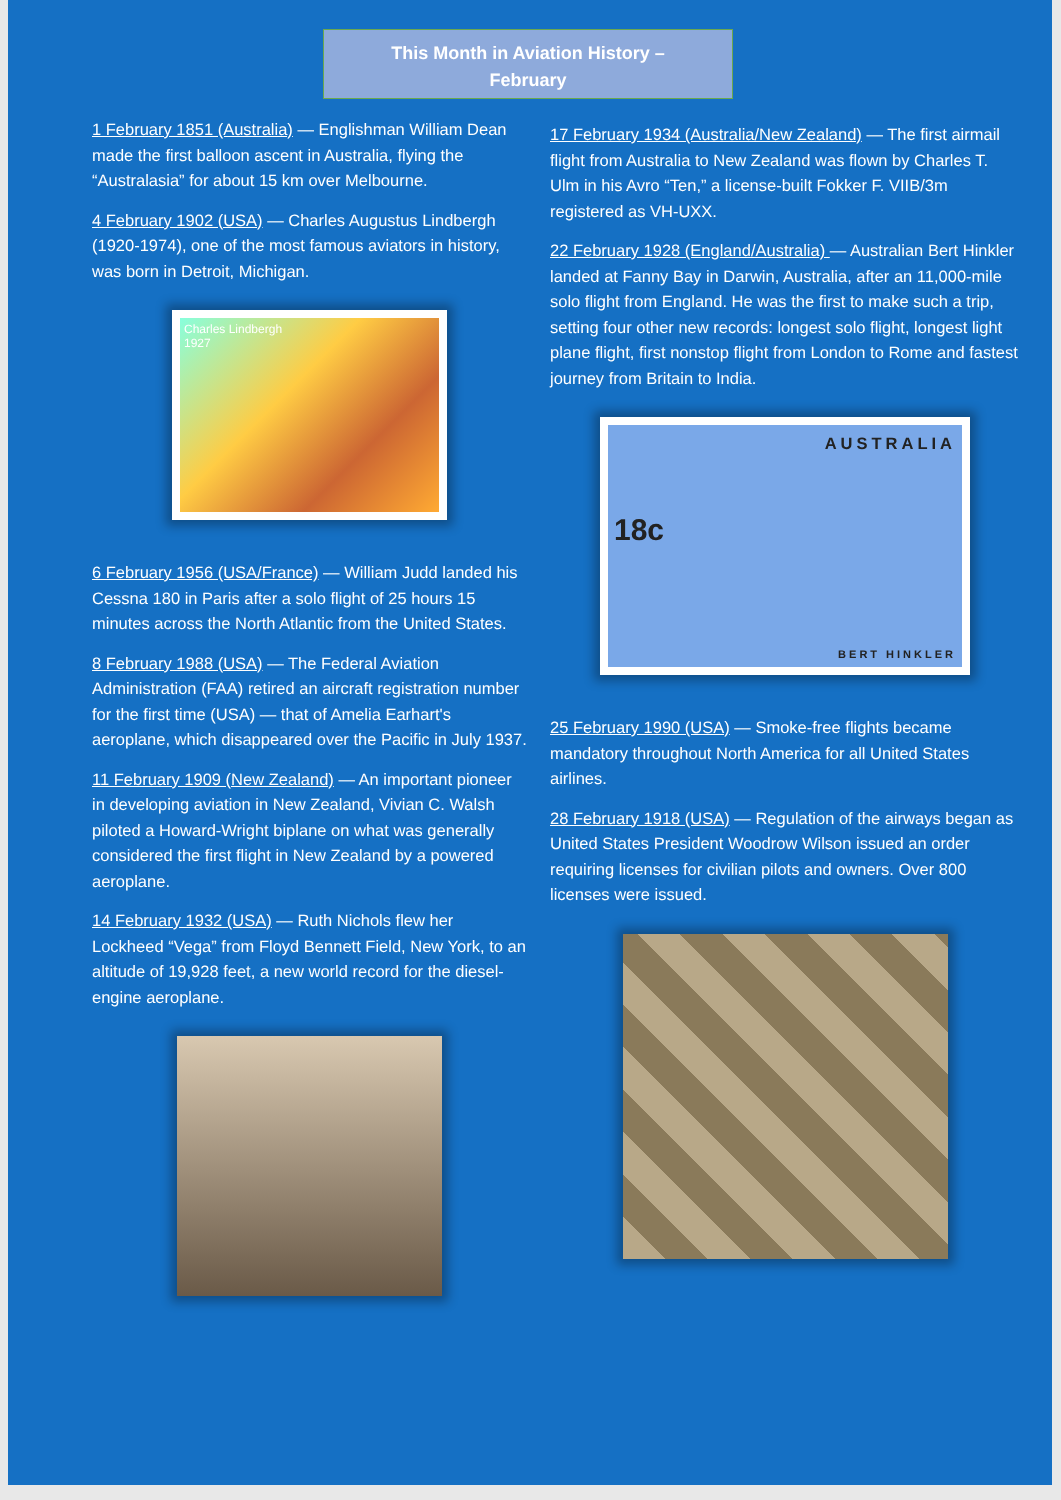This Month in Aviation History –
February
1 February 1851 (Australia) — Englishman William Dean made the first balloon ascent in Australia, flying the “Australasia” for about 15 km over Melbourne.
4 February 1902 (USA) — Charles Augustus Lindbergh (1920-1974), one of the most famous aviators in history, was born in Detroit, Michigan.
Charles Lindbergh
1927
6 February 1956 (USA/France) — William Judd landed his Cessna 180 in Paris after a solo flight of 25 hours 15 minutes across the North Atlantic from the United States.
8 February 1988 (USA) — The Federal Aviation Administration (FAA) retired an aircraft registration number for the first time (USA) — that of Amelia Earhart's aeroplane, which disappeared over the Pacific in July 1937.
11 February 1909 (New Zealand) — An important pioneer in developing aviation in New Zealand, Vivian C. Walsh piloted a Howard-Wright biplane on what was generally considered the first flight in New Zealand by a powered aeroplane.
14 February 1932 (USA) — Ruth Nichols flew her Lockheed “Vega” from Floyd Bennett Field, New York, to an altitude of 19,928 feet, a new world record for the diesel-engine aeroplane.
17 February 1934 (Australia/New Zealand) — The first airmail flight from Australia to New Zealand was flown by Charles T. Ulm in his Avro “Ten,” a license-built Fokker F. VIIB/3m registered as VH-UXX.
22 February 1928 (England/Australia) — Australian Bert Hinkler landed at Fanny Bay in Darwin, Australia, after an 11,000-mile solo flight from England. He was the first to make such a trip, setting four other new records: longest solo flight, longest light plane flight, first nonstop flight from London to Rome and fastest journey from Britain to India.
AUSTRALIA
18c
BERT HINKLER
25 February 1990 (USA) — Smoke-free flights became mandatory throughout North America for all United States airlines.
28 February 1918 (USA) — Regulation of the airways began as United States President Woodrow Wilson issued an order requiring licenses for civilian pilots and owners. Over 800 licenses were issued.